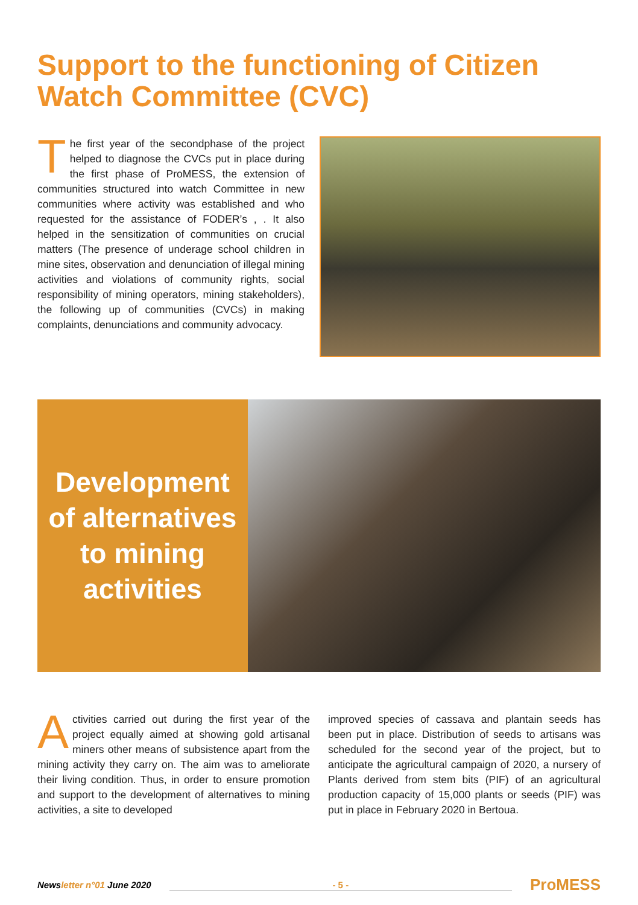Support to the functioning of Citizen Watch Committee (CVC)
The first year of the secondphase of the project helped to diagnose the CVCs put in place during the first phase of ProMESS, the extension of communities structured into watch Committee in new communities where activity was established and who requested for the assistance of FODER’s , . It also helped in the sensitization of communities on crucial matters (The presence of underage school children in mine sites, observation and denunciation of illegal mining activities and violations of community rights, social responsibility of mining operators, mining stakeholders), the following up of communities (CVCs) in making complaints, denunciations and community advocacy.
Development
of alternatives
to mining
activities
Activities carried out during the first year of the project equally aimed at showing gold artisanal miners other means of subsistence apart from the mining activity they carry on. The aim was to ameliorate their living condition. Thus, in order to ensure promotion and support to the development of alternatives to mining activities, a site to developed
improved species of cassava and plantain seeds has been put in place. Distribution of seeds to artisans was scheduled for the second year of the project, but to anticipate the agricultural campaign of 2020, a nursery of Plants derived from stem bits (PIF) of an agricultural production capacity of 15,000 plants or seeds (PIF) was put in place in February 2020 in Bertoua.
Newsletter n°01 June 2020 - 5 - ProMESS